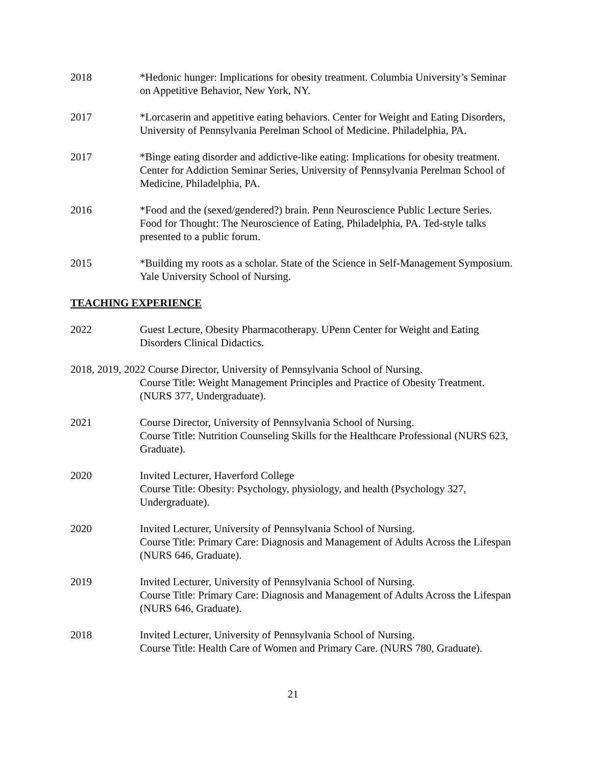2018 *Hedonic hunger: Implications for obesity treatment. Columbia University’s Seminar on Appetitive Behavior, New York, NY.
2017 *Lorcaserin and appetitive eating behaviors. Center for Weight and Eating Disorders, University of Pennsylvania Perelman School of Medicine. Philadelphia, PA.
2017 *Binge eating disorder and addictive-like eating: Implications for obesity treatment. Center for Addiction Seminar Series, University of Pennsylvania Perelman School of Medicine, Philadelphia, PA.
2016 *Food and the (sexed/gendered?) brain. Penn Neuroscience Public Lecture Series. Food for Thought: The Neuroscience of Eating, Philadelphia, PA. Ted-style talks presented to a public forum.
2015 *Building my roots as a scholar. State of the Science in Self-Management Symposium. Yale University School of Nursing.
TEACHING EXPERIENCE
2022 Guest Lecture, Obesity Pharmacotherapy. UPenn Center for Weight and Eating Disorders Clinical Didactics.
2018, 2019, 2022 Course Director, University of Pennsylvania School of Nursing.
Course Title: Weight Management Principles and Practice of Obesity Treatment. (NURS 377, Undergraduate).
2021 Course Director, University of Pennsylvania School of Nursing.
Course Title: Nutrition Counseling Skills for the Healthcare Professional (NURS 623, Graduate).
2020 Invited Lecturer, Haverford College
Course Title: Obesity: Psychology, physiology, and health (Psychology 327, Undergraduate).
2020 Invited Lecturer, University of Pennsylvania School of Nursing.
Course Title: Primary Care: Diagnosis and Management of Adults Across the Lifespan (NURS 646, Graduate).
2019 Invited Lecturer, University of Pennsylvania School of Nursing.
Course Title: Primary Care: Diagnosis and Management of Adults Across the Lifespan (NURS 646, Graduate).
2018 Invited Lecturer, University of Pennsylvania School of Nursing.
Course Title: Health Care of Women and Primary Care. (NURS 780, Graduate).
21